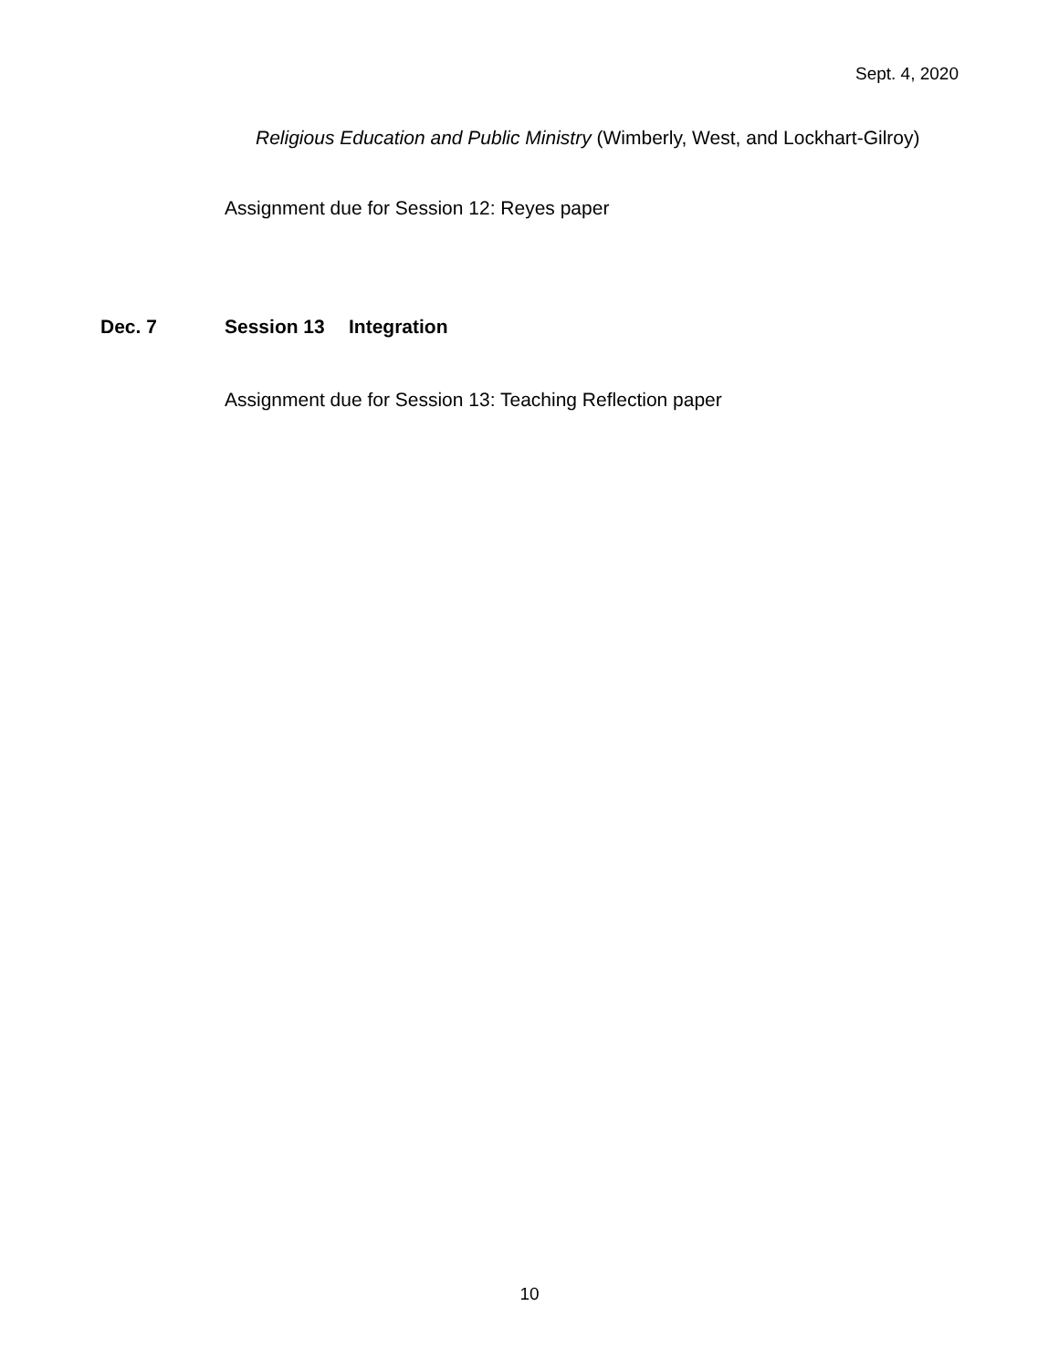Sept. 4, 2020
Religious Education and Public Ministry (Wimberly, West, and Lockhart-Gilroy)
Assignment due for Session 12: Reyes paper
Dec. 7 Session 13 Integration
Assignment due for Session 13: Teaching Reflection paper
10